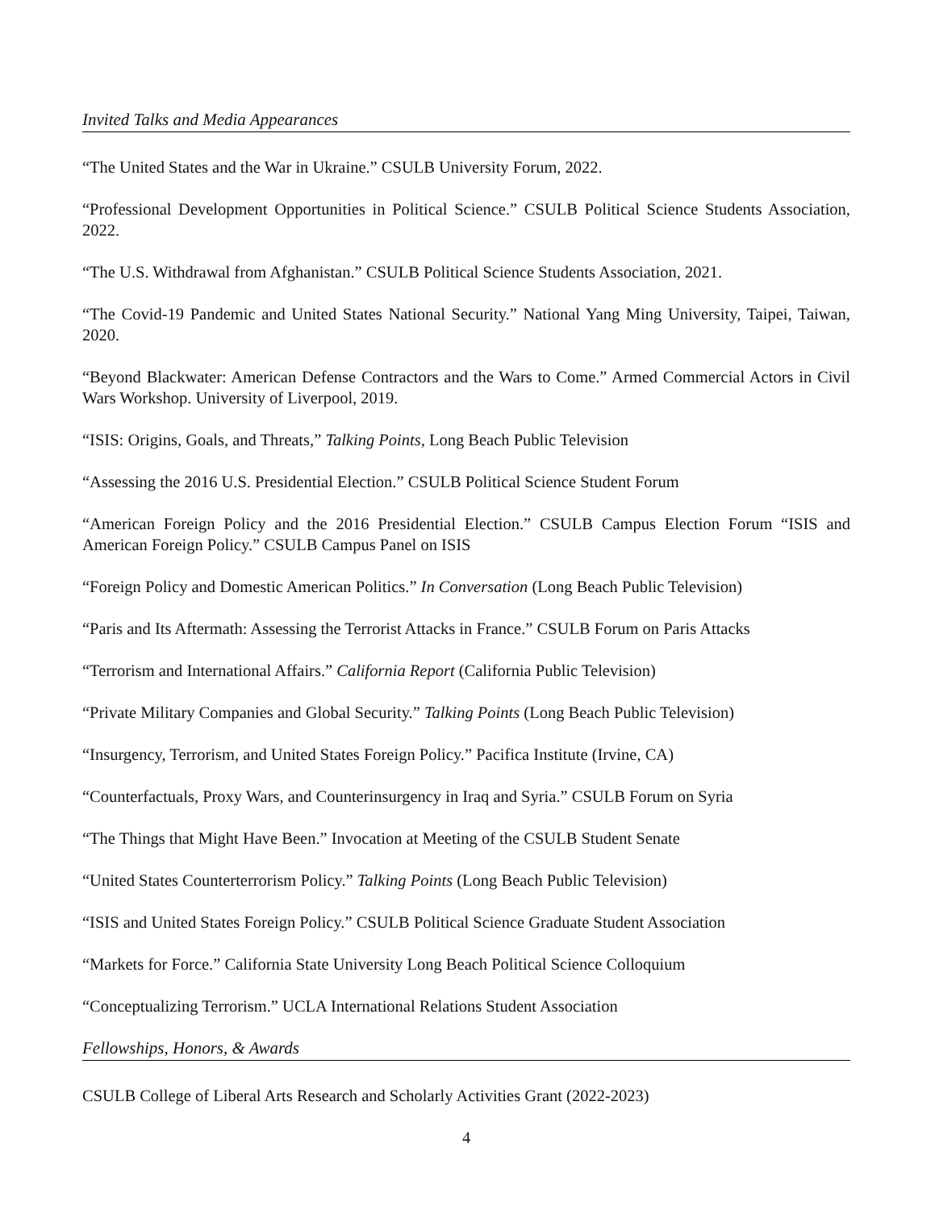Invited Talks and Media Appearances
“The United States and the War in Ukraine.” CSULB University Forum, 2022.
“Professional Development Opportunities in Political Science.” CSULB Political Science Students Association, 2022.
“The U.S. Withdrawal from Afghanistan.” CSULB Political Science Students Association, 2021.
“The Covid-19 Pandemic and United States National Security.” National Yang Ming University, Taipei, Taiwan, 2020.
“Beyond Blackwater: American Defense Contractors and the Wars to Come.” Armed Commercial Actors in Civil Wars Workshop. University of Liverpool, 2019.
“ISIS: Origins, Goals, and Threats,” Talking Points, Long Beach Public Television
“Assessing the 2016 U.S. Presidential Election.” CSULB Political Science Student Forum
“American Foreign Policy and the 2016 Presidential Election.” CSULB Campus Election Forum “ISIS and American Foreign Policy.” CSULB Campus Panel on ISIS
“Foreign Policy and Domestic American Politics.” In Conversation (Long Beach Public Television)
“Paris and Its Aftermath: Assessing the Terrorist Attacks in France.” CSULB Forum on Paris Attacks
“Terrorism and International Affairs.” California Report (California Public Television)
“Private Military Companies and Global Security.” Talking Points (Long Beach Public Television)
“Insurgency, Terrorism, and United States Foreign Policy.” Pacifica Institute (Irvine, CA)
“Counterfactuals, Proxy Wars, and Counterinsurgency in Iraq and Syria.” CSULB Forum on Syria
“The Things that Might Have Been.” Invocation at Meeting of the CSULB Student Senate
“United States Counterterrorism Policy.” Talking Points (Long Beach Public Television)
“ISIS and United States Foreign Policy.” CSULB Political Science Graduate Student Association
“Markets for Force.” California State University Long Beach Political Science Colloquium
“Conceptualizing Terrorism.” UCLA International Relations Student Association
Fellowships, Honors, & Awards
CSULB College of Liberal Arts Research and Scholarly Activities Grant (2022-2023)
4